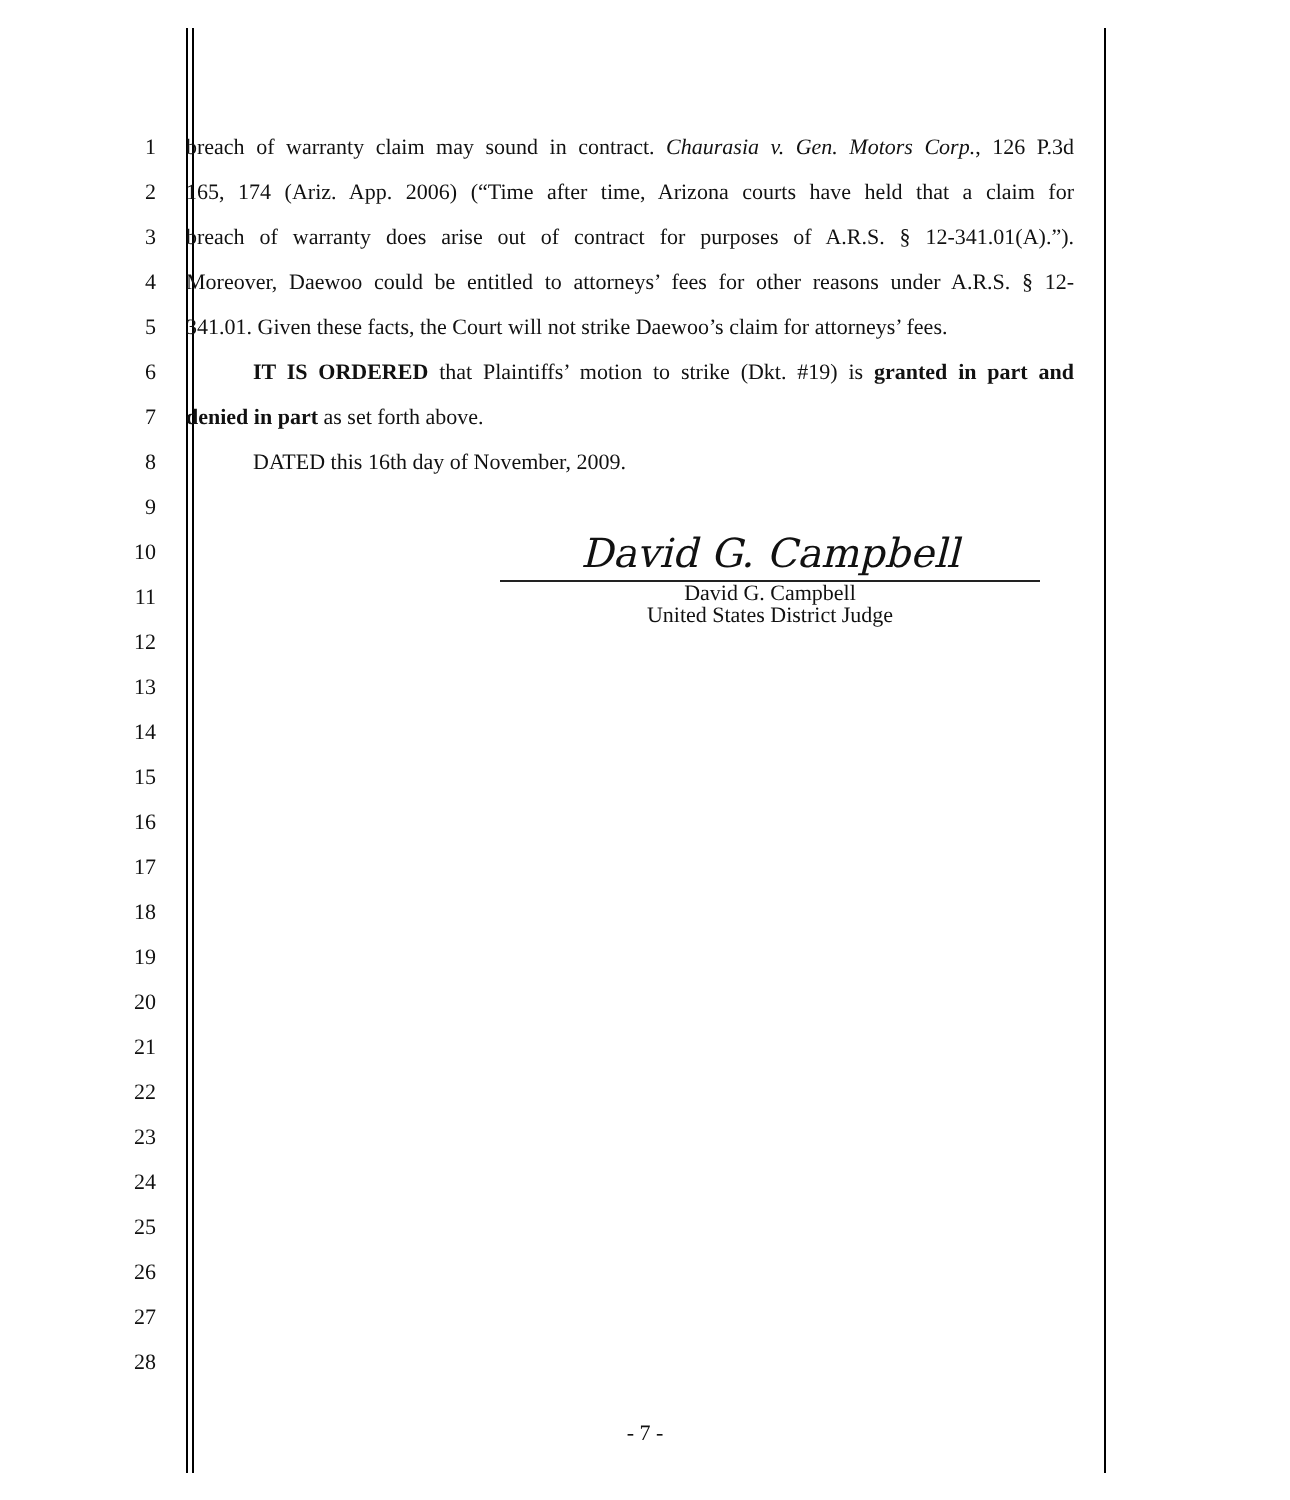1 breach of warranty claim may sound in contract. Chaurasia v. Gen. Motors Corp., 126 P.3d
2 165, 174 (Ariz. App. 2006) (“Time after time, Arizona courts have held that a claim for
3 breach of warranty does arise out of contract for purposes of A.R.S. § 12-341.01(A).”).
4 Moreover, Daewoo could be entitled to attorneys’ fees for other reasons under A.R.S. § 12-
5 341.01. Given these facts, the Court will not strike Daewoo’s claim for attorneys’ fees.
6 IT IS ORDERED that Plaintiffs’ motion to strike (Dkt. #19) is granted in part and
7 denied in part as set forth above.
8 DATED this 16th day of November, 2009.
9
10
11
12
13
14
15
16
17
18
19
20
21
22
23
24
25
26
27
28
David G. Campbell
David G. Campbell
United States District Judge
- 7 -